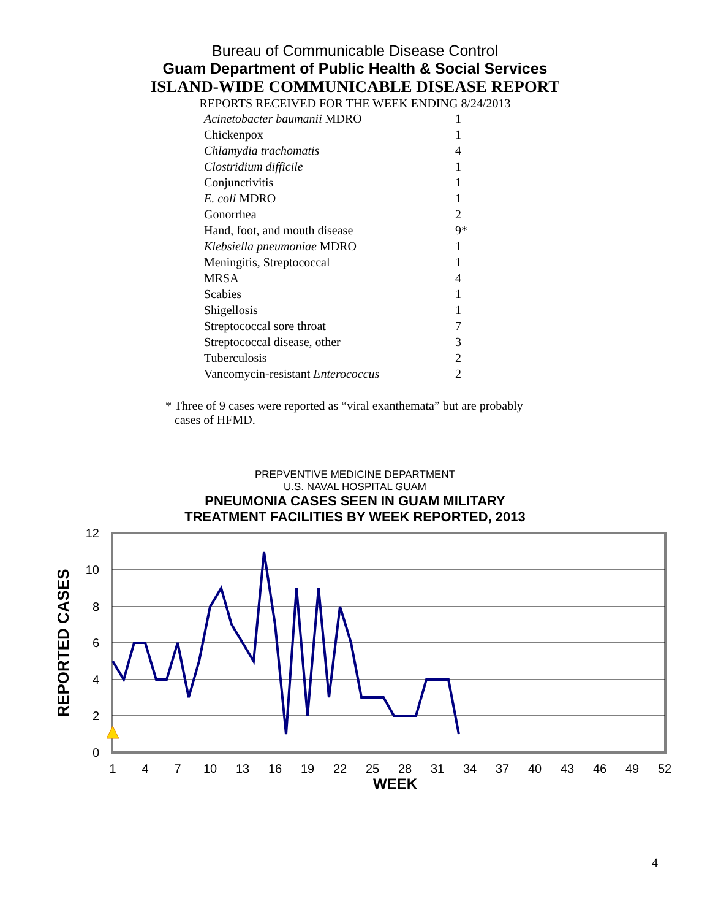Bureau of Communicable Disease Control
Guam Department of Public Health & Social Services
ISLAND-WIDE COMMUNICABLE DISEASE REPORT
REPORTS RECEIVED FOR THE WEEK ENDING 8/24/2013
| Acinetobacter baumanii MDRO | 1 |
| Chickenpox | 1 |
| Chlamydia trachomatis | 4 |
| Clostridium difficile | 1 |
| Conjunctivitis | 1 |
| E. coli MDRO | 1 |
| Gonorrhea | 2 |
| Hand, foot, and mouth disease | 9* |
| Klebsiella pneumoniae MDRO | 1 |
| Meningitis, Streptococcal | 1 |
| MRSA | 4 |
| Scabies | 1 |
| Shigellosis | 1 |
| Streptococcal sore throat | 7 |
| Streptococcal disease, other | 3 |
| Tuberculosis | 2 |
| Vancomycin-resistant Enterococcus | 2 |
* Three of 9 cases were reported as “viral exanthemata” but are probably
cases of HFMD.
PREPVENTIVE MEDICINE DEPARTMENT
U.S. NAVAL HOSPITAL GUAM
PNEUMONIA CASES SEEN IN GUAM MILITARY
TREATMENT FACILITIES BY WEEK REPORTED, 2013
12
10
8
6
4
2
0
1
4
7
10
13
16
19
22
25
28
31
34
37
40
43
46
49
52
WEEK
REPORTED CASES
4